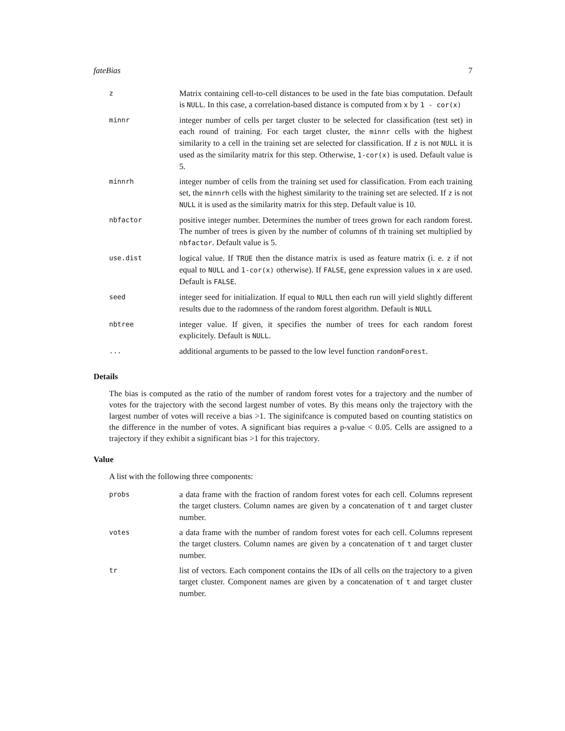fateBias 7
| z | Matrix containing cell-to-cell distances to be used in the fate bias computation. Default is NULL . In this case, a correlation-based distance is computed from x by 1 - cor(x) |
| minnr | integer number of cells per target cluster to be selected for classification (test set) in each round of training. For each target cluster, the minnr cells with the highest similarity to a cell in the training set are selected for classification. If z is not NULL it is used as the similarity matrix for this step. Otherwise, 1-cor(x) is used. Default value is 5. |
| minnrh | integer number of cells from the training set used for classification. From each training set, the minnrh cells with the highest similarity to the training set are selected. If z is not NULL it is used as the similarity matrix for this step. Default value is 10. |
| nbfactor | positive integer number. Determines the number of trees grown for each random forest. The number of trees is given by the number of columns of th training set multiplied by nbfactor . Default value is 5. |
| use.dist | logical value. If TRUE then the distance matrix is used as feature matrix (i. e. z if not equal to NULL and 1-cor(x) otherwise). If FALSE , gene expression values in x are used. Default is FALSE . |
| seed | integer seed for initialization. If equal to NULL then each run will yield slightly different results due to the radomness of the random forest algorithm. Default is NULL |
| nbtree | integer value. If given, it specifies the number of trees for each random forest explicitely. Default is NULL . |
| ... | additional arguments to be passed to the low level function randomForest . |
Details
The bias is computed as the ratio of the number of random forest votes for a trajectory and the number of votes for the trajectory with the second largest number of votes. By this means only the trajectory with the largest number of votes will receive a bias >1. The siginifcance is computed based on counting statistics on the difference in the number of votes. A significant bias requires a p-value < 0.05. Cells are assigned to a trajectory if they exhibit a significant bias >1 for this trajectory.
Value
A list with the following three components:
| probs | a data frame with the fraction of random forest votes for each cell. Columns represent the target clusters. Column names are given by a concatenation of t and target cluster number. |
| votes | a data frame with the number of random forest votes for each cell. Columns represent the target clusters. Column names are given by a concatenation of t and target cluster number. |
| tr | list of vectors. Each component contains the IDs of all cells on the trajectory to a given target cluster. Component names are given by a concatenation of t and target cluster number. |